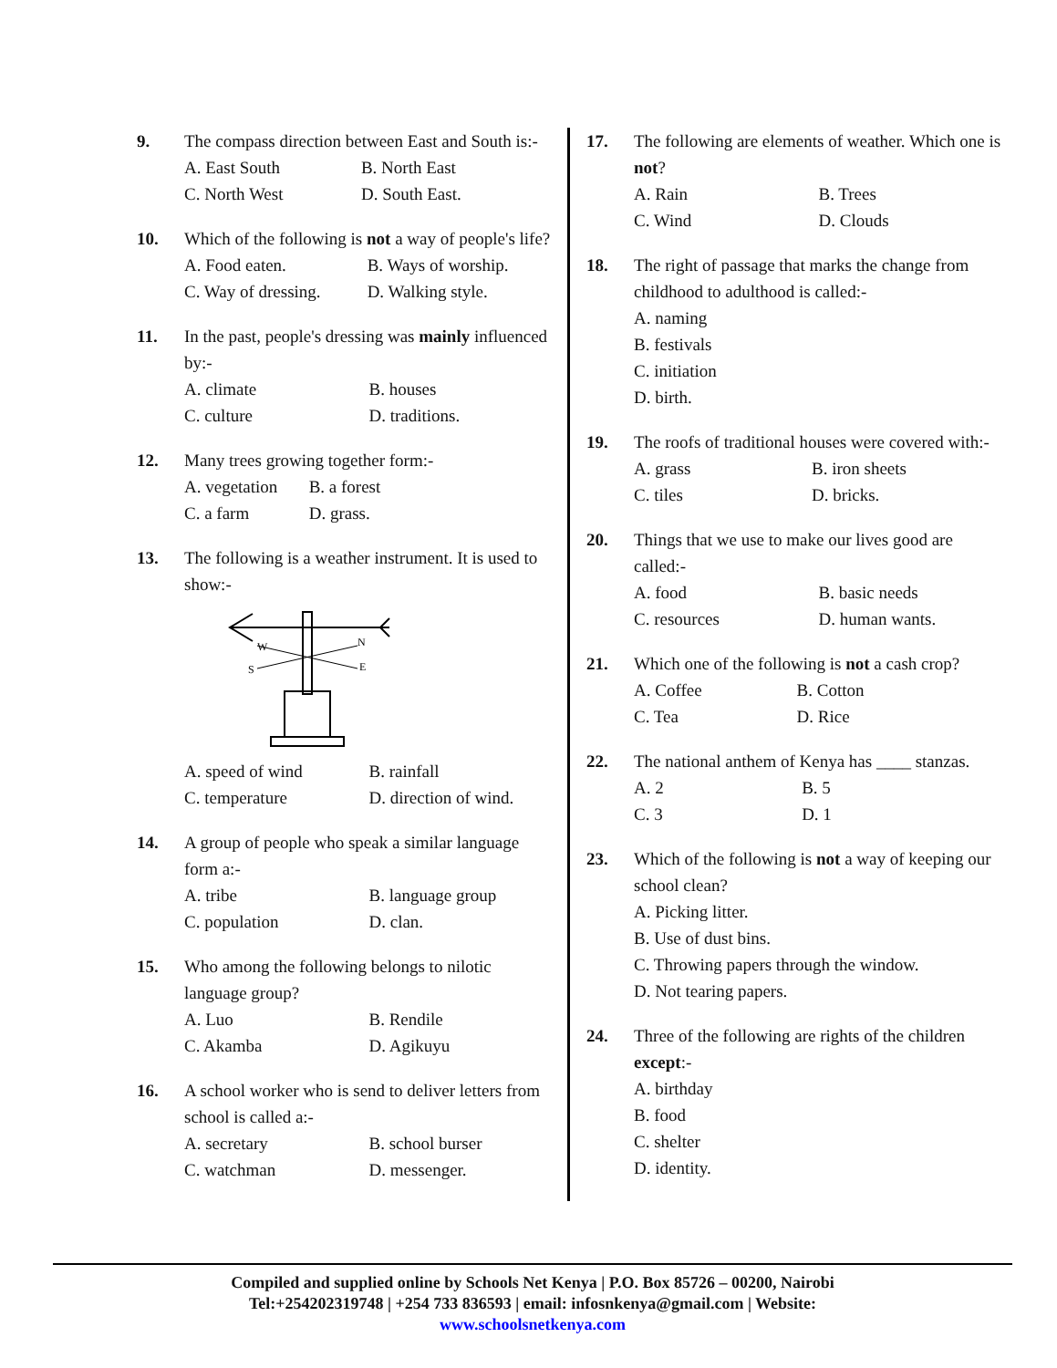9. The compass direction between East and South is:-
A. East South B. North East C. North West D. South East.
10. Which of the following is not a way of people's life?
A. Food eaten. B. Ways of worship. C. Way of dressing. D. Walking style.
11. In the past, people's dressing was mainly influenced by:-
A. climate B. houses C. culture D. traditions.
12. Many trees growing together form:-
A. vegetation B. a forest C. a farm D. grass.
13. The following is a weather instrument. It is used to show:-
W
N
S
E
A. speed of wind B. rainfall C. temperature D. direction of wind.
14. A group of people who speak a similar language form a:-
A. tribe B. language group C. population D. clan.
15. Who among the following belongs to nilotic language group?
A. Luo B. Rendile C. Akamba D. Agikuyu
16. A school worker who is send to deliver letters from school is called a:-
A. secretary B. school burser C. watchman D. messenger.
17. The following are elements of weather. Which one is not?
A. Rain B. Trees C. Wind D. Clouds
18. The right of passage that marks the change from childhood to adulthood is called:-
A. naming
B. festivals
C. initiation
D. birth.
19. The roofs of traditional houses were covered with:-
A. grass B. iron sheets C. tiles D. bricks.
20. Things that we use to make our lives good are called:-
A. food B. basic needs C. resources D. human wants.
21. Which one of the following is not a cash crop?
A. Coffee B. Cotton C. Tea D. Rice
22. The national anthem of Kenya has ____ stanzas.
A. 2 B. 5 C. 3 D. 1
23. Which of the following is not a way of keeping our school clean?
A. Picking litter.
B. Use of dust bins.
C. Throwing papers through the window.
D. Not tearing papers.
24. Three of the following are rights of the children except:-
A. birthday
B. food
C. shelter
D. identity.
Compiled and supplied online by Schools Net Kenya | P.O. Box 85726 – 00200, Nairobi
Tel:+254202319748 | +254 733 836593 | email: infosnkenya@gmail.com | Website:
www.schoolsnetkenya.com